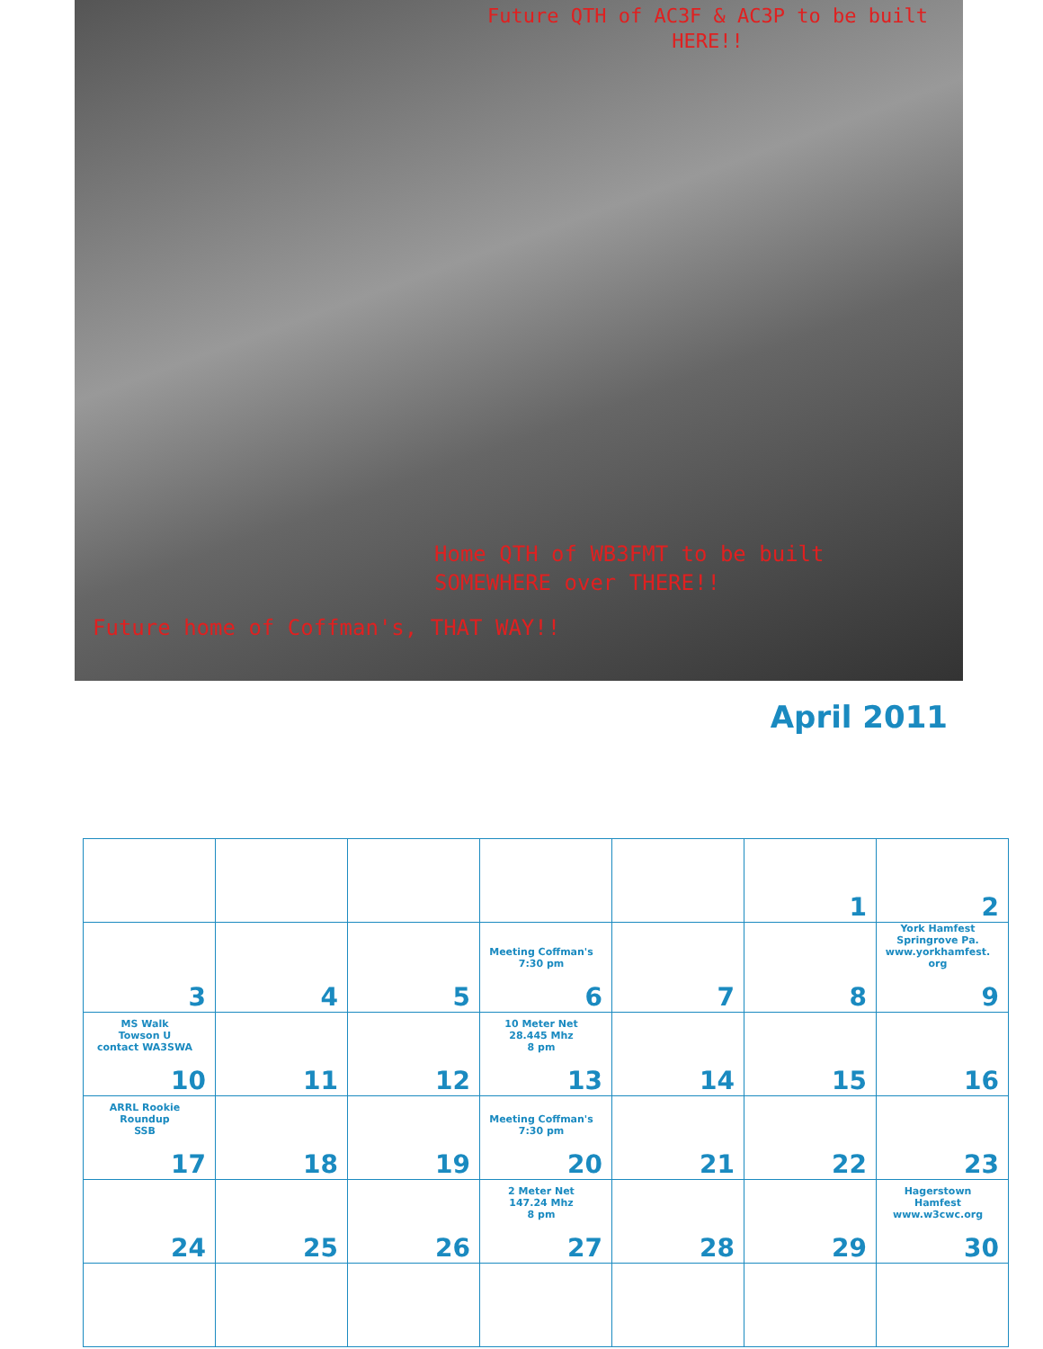Future QTH of AC3F & AC3P to be built
HERE!!
Home QTH of WB3FMT to be built
SOMEWHERE over THERE!!
Future home of Coffman's, THAT WAY!!
April 2011
| | | | | | 1 | 2 |
| 3 | 4 | 5 | Meeting Coffman's 7:30 pm 6 | 7 | 8 | York Hamfest Springrove Pa. www.yorkhamfest. org 9 |
| MS Walk Towson U contact WA3SWA 10 | 11 | 12 | 10 Meter Net 28.445 Mhz 8 pm 13 | 14 | 15 | 16 |
| ARRL Rookie Roundup SSB 17 | 18 | 19 | Meeting Coffman's 7:30 pm 20 | 21 | 22 | 23 |
| 24 | 25 | 26 | 2 Meter Net 147.24 Mhz 8 pm 27 | 28 | 29 | Hagerstown Hamfest www.w3cwc.org 30 |